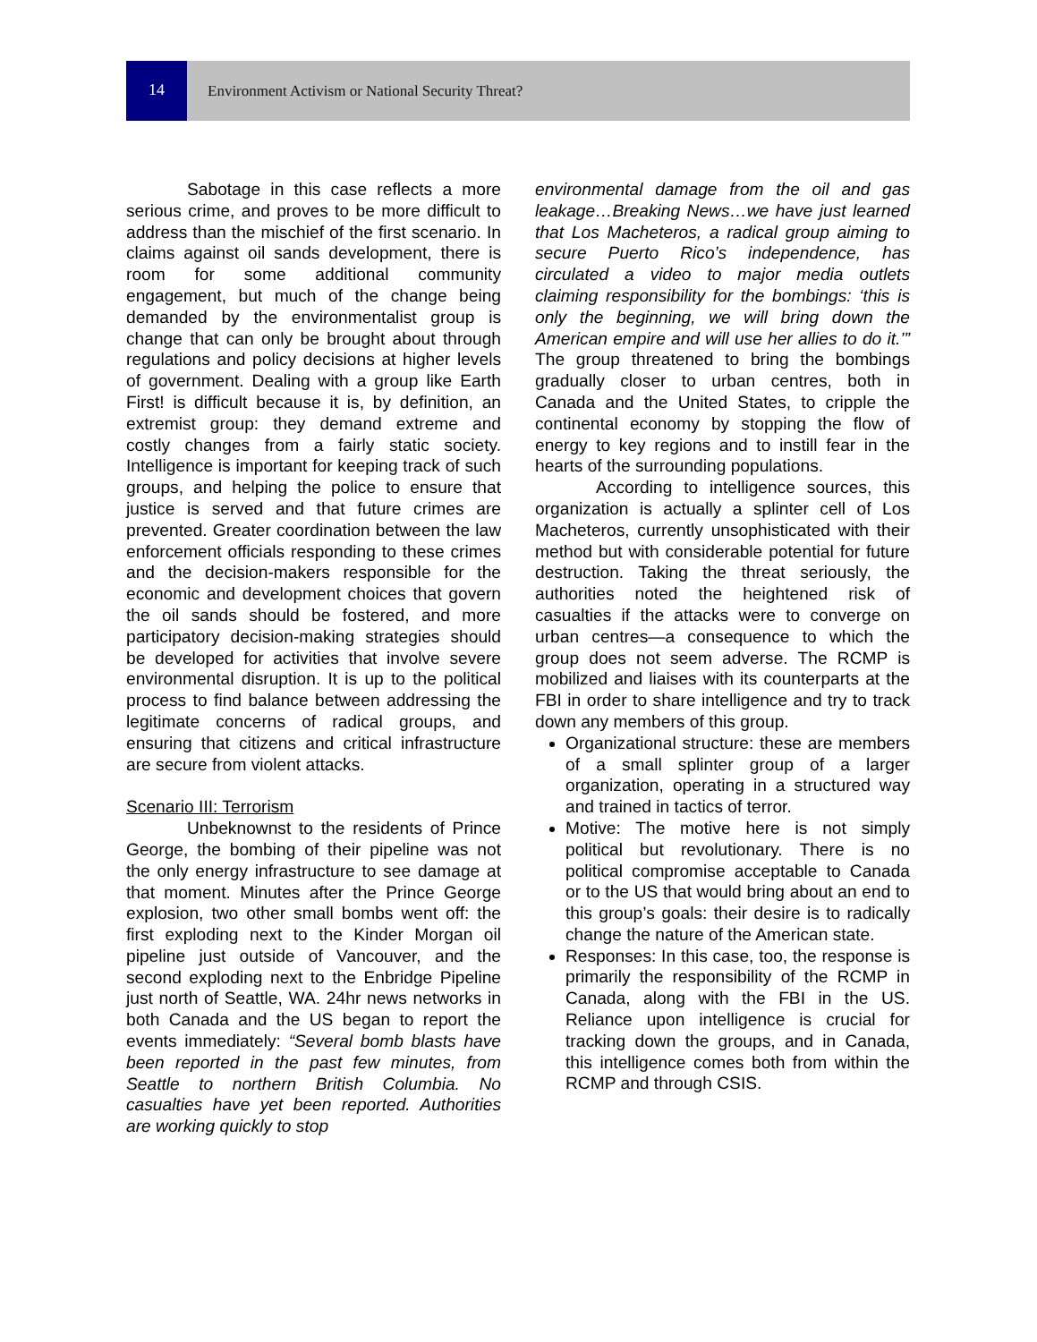14
Environment Activism or National Security Threat?
Sabotage in this case reflects a more serious crime, and proves to be more difficult to address than the mischief of the first scenario. In claims against oil sands development, there is room for some additional community engagement, but much of the change being demanded by the environmentalist group is change that can only be brought about through regulations and policy decisions at higher levels of government. Dealing with a group like Earth First! is difficult because it is, by definition, an extremist group: they demand extreme and costly changes from a fairly static society. Intelligence is important for keeping track of such groups, and helping the police to ensure that justice is served and that future crimes are prevented. Greater coordination between the law enforcement officials responding to these crimes and the decision-makers responsible for the economic and development choices that govern the oil sands should be fostered, and more participatory decision-making strategies should be developed for activities that involve severe environmental disruption. It is up to the political process to find balance between addressing the legitimate concerns of radical groups, and ensuring that citizens and critical infrastructure are secure from violent attacks.
Scenario III: Terrorism
Unbeknownst to the residents of Prince George, the bombing of their pipeline was not the only energy infrastructure to see damage at that moment. Minutes after the Prince George explosion, two other small bombs went off: the first exploding next to the Kinder Morgan oil pipeline just outside of Vancouver, and the second exploding next to the Enbridge Pipeline just north of Seattle, WA. 24hr news networks in both Canada and the US began to report the events immediately: “Several bomb blasts have been reported in the past few minutes, from Seattle to northern British Columbia. No casualties have yet been reported. Authorities are working quickly to stop
environmental damage from the oil and gas leakage…Breaking News…we have just learned that Los Macheteros, a radical group aiming to secure Puerto Rico’s independence, has circulated a video to major media outlets claiming responsibility for the bombings: ‘this is only the beginning, we will bring down the American empire and will use her allies to do it.’” The group threatened to bring the bombings gradually closer to urban centres, both in Canada and the United States, to cripple the continental economy by stopping the flow of energy to key regions and to instill fear in the hearts of the surrounding populations.
According to intelligence sources, this organization is actually a splinter cell of Los Macheteros, currently unsophisticated with their method but with considerable potential for future destruction. Taking the threat seriously, the authorities noted the heightened risk of casualties if the attacks were to converge on urban centres—a consequence to which the group does not seem adverse. The RCMP is mobilized and liaises with its counterparts at the FBI in order to share intelligence and try to track down any members of this group.
Organizational structure: these are members of a small splinter group of a larger organization, operating in a structured way and trained in tactics of terror.
Motive: The motive here is not simply political but revolutionary. There is no political compromise acceptable to Canada or to the US that would bring about an end to this group’s goals: their desire is to radically change the nature of the American state.
Responses: In this case, too, the response is primarily the responsibility of the RCMP in Canada, along with the FBI in the US. Reliance upon intelligence is crucial for tracking down the groups, and in Canada, this intelligence comes both from within the RCMP and through CSIS.